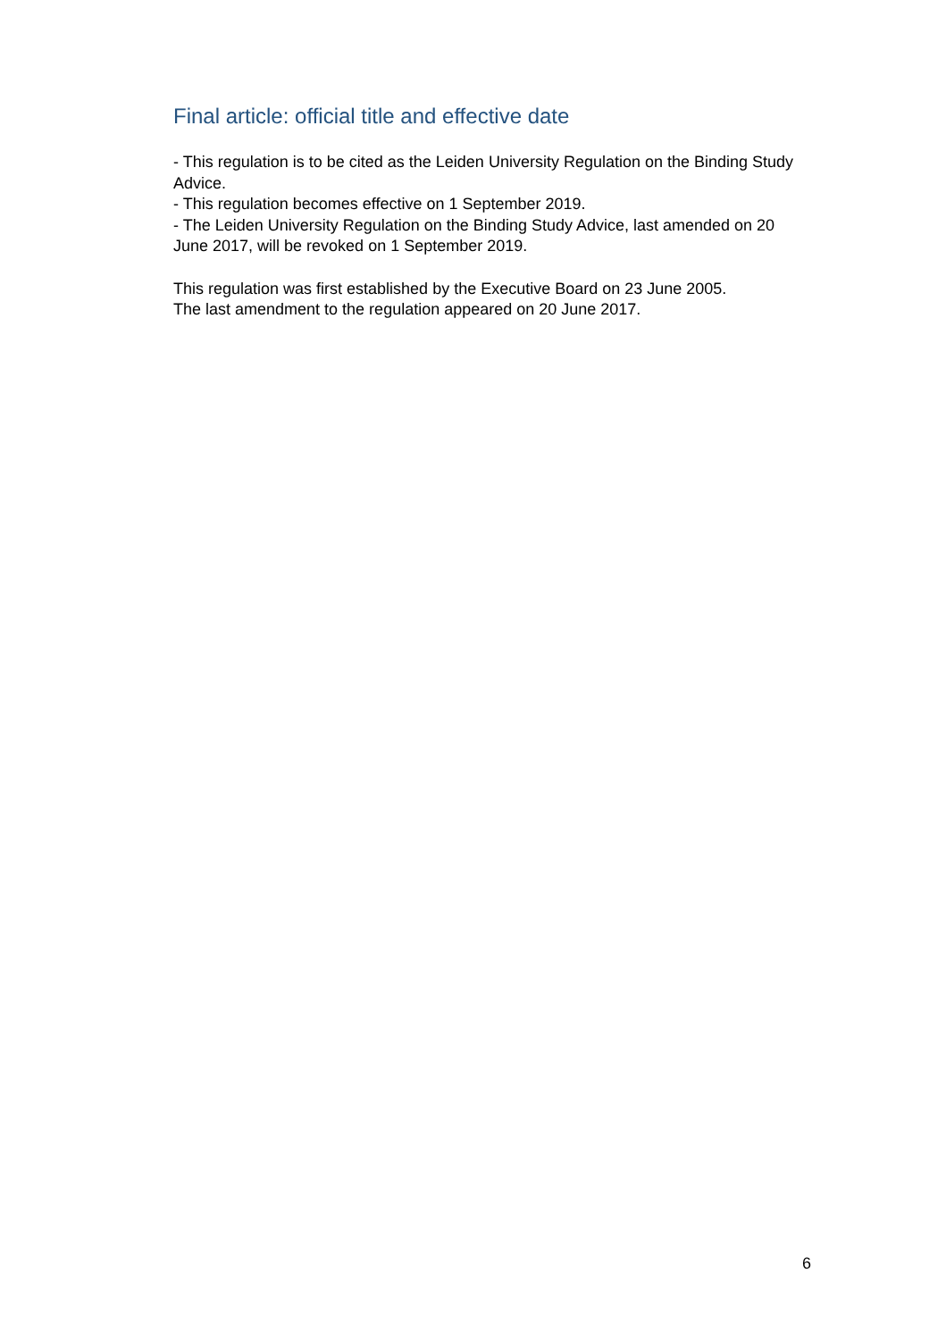Final article: official title and effective date
- This regulation is to be cited as the Leiden University Regulation on the Binding Study Advice.
- This regulation becomes effective on 1 September 2019.
- The Leiden University Regulation on the Binding Study Advice, last amended on 20 June 2017, will be revoked on 1 September 2019.
This regulation was first established by the Executive Board on 23 June 2005.
The last amendment to the regulation appeared on 20 June 2017.
6